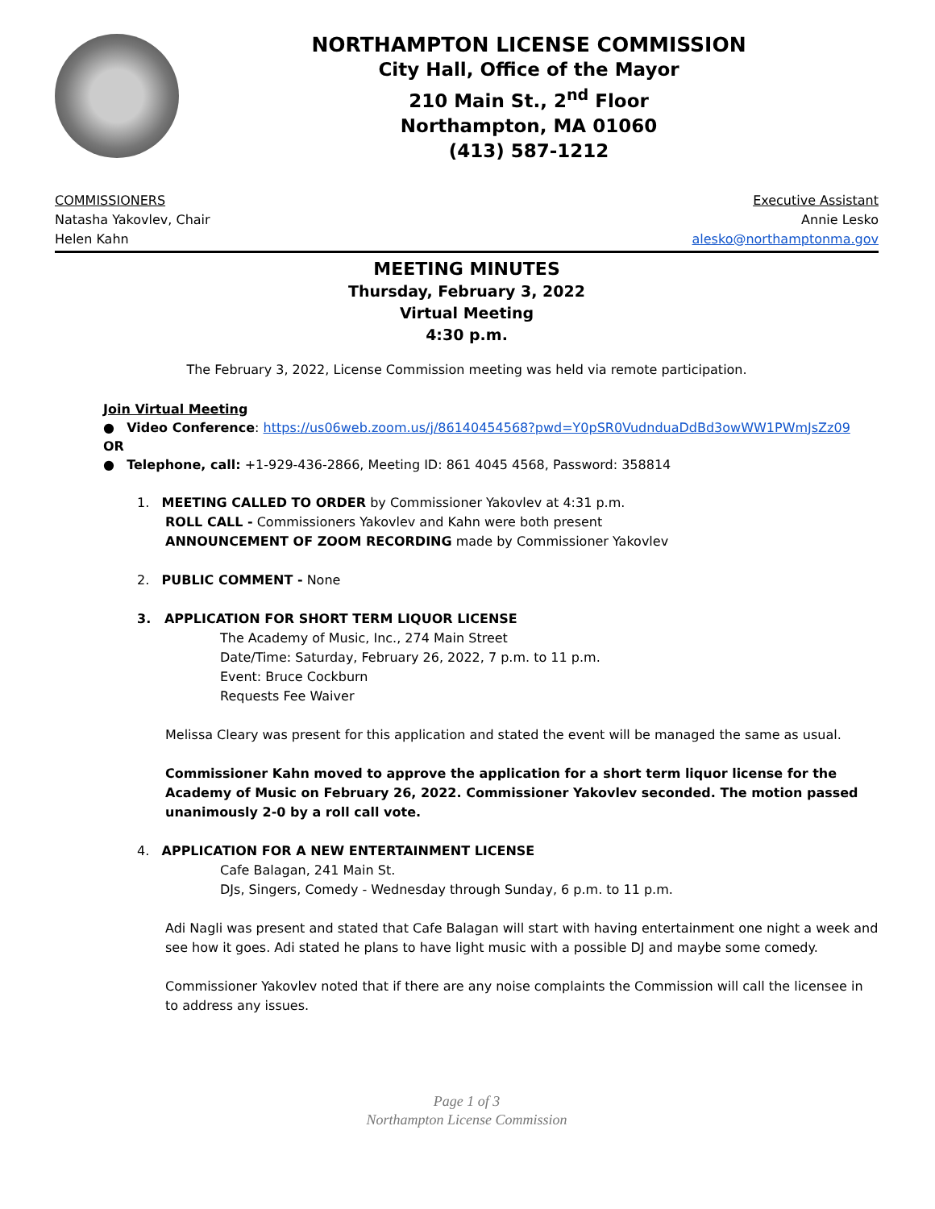NORTHAMPTON LICENSE COMMISSION
City Hall, Office of the Mayor
210 Main St., 2<sup>nd</sup> Floor
Northampton, MA 01060
(413) 587-1212
COMMISSIONERS
Natasha Yakovlev, Chair
Helen Kahn
Executive Assistant
Annie Lesko
alesko@northamptonma.gov
MEETING MINUTES
Thursday, February 3, 2022
Virtual Meeting
4:30 p.m.
The February 3, 2022, License Commission meeting was held via remote participation.
Join Virtual Meeting
● Video Conference: https://us06web.zoom.us/j/86140454568?pwd=Y0pSR0VudnduaDdBd3owWW1PWmJsZz09
OR
● Telephone, call: +1-929-436-2866, Meeting ID: 861 4045 4568, Password: 358814
1. MEETING CALLED TO ORDER by Commissioner Yakovlev at 4:31 p.m.
ROLL CALL - Commissioners Yakovlev and Kahn were both present
ANNOUNCEMENT OF ZOOM RECORDING made by Commissioner Yakovlev
2. PUBLIC COMMENT - None
3. APPLICATION FOR SHORT TERM LIQUOR LICENSE
The Academy of Music, Inc., 274 Main Street
Date/Time: Saturday, February 26, 2022, 7 p.m. to 11 p.m.
Event: Bruce Cockburn
Requests Fee Waiver
Melissa Cleary was present for this application and stated the event will be managed the same as usual.
Commissioner Kahn moved to approve the application for a short term liquor license for the Academy of Music on February 26, 2022. Commissioner Yakovlev seconded. The motion passed unanimously 2-0 by a roll call vote.
4. APPLICATION FOR A NEW ENTERTAINMENT LICENSE
Cafe Balagan, 241 Main St.
DJs, Singers, Comedy - Wednesday through Sunday, 6 p.m. to 11 p.m.
Adi Nagli was present and stated that Cafe Balagan will start with having entertainment one night a week and see how it goes. Adi stated he plans to have light music with a possible DJ and maybe some comedy.
Commissioner Yakovlev noted that if there are any noise complaints the Commission will call the licensee in to address any issues.
Page 1 of 3
Northampton License Commission